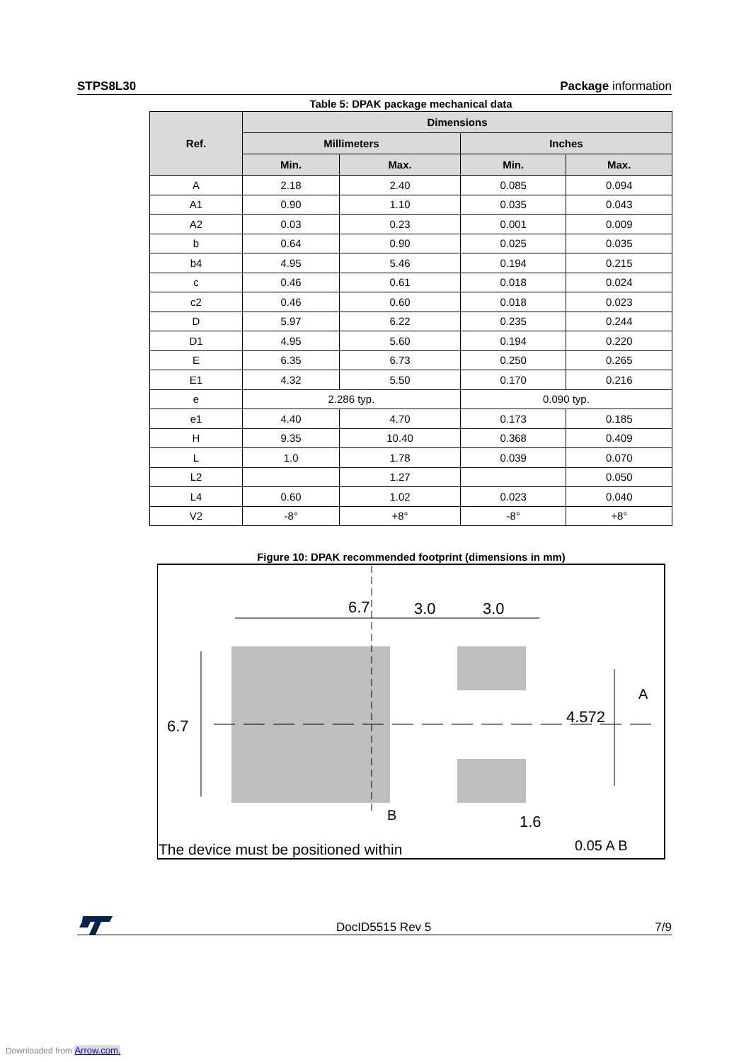STPS8L30 Package information
Table 5: DPAK package mechanical data
| Ref. | Dimensions | | | |
| --- | --- | --- | --- | --- |
| | Millimeters | | Inches | |
| | Min. | Max. | Min. | Max. |
| A | 2.18 | 2.40 | 0.085 | 0.094 |
| A1 | 0.90 | 1.10 | 0.035 | 0.043 |
| A2 | 0.03 | 0.23 | 0.001 | 0.009 |
| b | 0.64 | 0.90 | 0.025 | 0.035 |
| b4 | 4.95 | 5.46 | 0.194 | 0.215 |
| c | 0.46 | 0.61 | 0.018 | 0.024 |
| c2 | 0.46 | 0.60 | 0.018 | 0.023 |
| D | 5.97 | 6.22 | 0.235 | 0.244 |
| D1 | 4.95 | 5.60 | 0.194 | 0.220 |
| E | 6.35 | 6.73 | 0.250 | 0.265 |
| E1 | 4.32 | 5.50 | 0.170 | 0.216 |
| e | 2.286 typ. | | 0.090 typ. | |
| e1 | 4.40 | 4.70 | 0.173 | 0.185 |
| H | 9.35 | 10.40 | 0.368 | 0.409 |
| L | 1.0 | 1.78 | 0.039 | 0.070 |
| L2 | | 1.27 | | 0.050 |
| L4 | 0.60 | 1.02 | 0.023 | 0.040 |
| V2 | -8° | +8° | -8° | +8° |
Figure 10: DPAK recommended footprint (dimensions in mm)
6.7
3.0
3.0
6.7
4.572
A
B
1.6
The device must be positioned within
0.05 A B
DocID5515 Rev 5 7/9
Downloaded from Arrow.com.